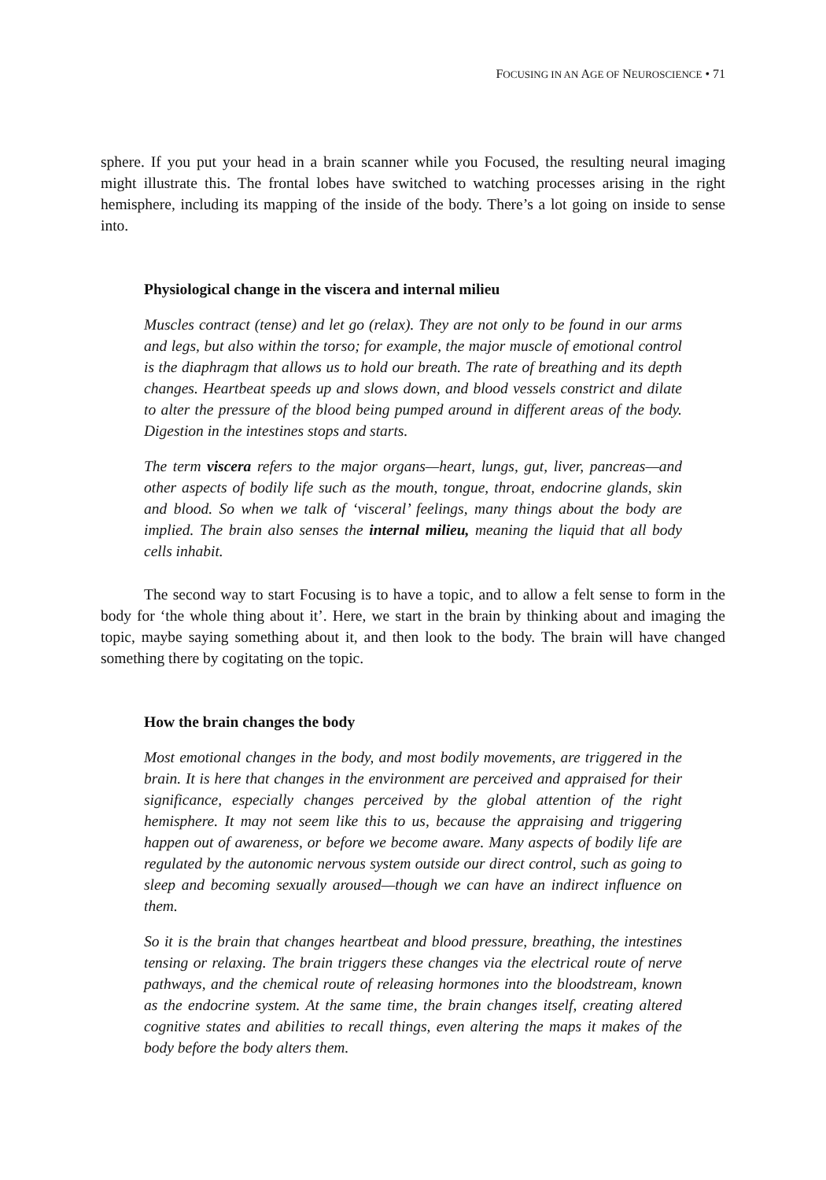FOCUSING IN AN AGE OF NEUROSCIENCE • 71
sphere. If you put your head in a brain scanner while you Focused, the resulting neural imaging might illustrate this. The frontal lobes have switched to watching processes arising in the right hemisphere, including its mapping of the inside of the body. There’s a lot going on inside to sense into.
Physiological change in the viscera and internal milieu
Muscles contract (tense) and let go (relax). They are not only to be found in our arms and legs, but also within the torso; for example, the major muscle of emotional control is the diaphragm that allows us to hold our breath. The rate of breathing and its depth changes. Heartbeat speeds up and slows down, and blood vessels constrict and dilate to alter the pressure of the blood being pumped around in different areas of the body. Digestion in the intestines stops and starts.
The term viscera refers to the major organs—heart, lungs, gut, liver, pancreas—and other aspects of bodily life such as the mouth, tongue, throat, endocrine glands, skin and blood. So when we talk of ‘visceral’ feelings, many things about the body are implied. The brain also senses the internal milieu, meaning the liquid that all body cells inhabit.
The second way to start Focusing is to have a topic, and to allow a felt sense to form in the body for ‘the whole thing about it’. Here, we start in the brain by thinking about and imaging the topic, maybe saying something about it, and then look to the body. The brain will have changed something there by cogitating on the topic.
How the brain changes the body
Most emotional changes in the body, and most bodily movements, are triggered in the brain. It is here that changes in the environment are perceived and appraised for their significance, especially changes perceived by the global attention of the right hemisphere. It may not seem like this to us, because the appraising and triggering happen out of awareness, or before we become aware. Many aspects of bodily life are regulated by the autonomic nervous system outside our direct control, such as going to sleep and becoming sexually aroused—though we can have an indirect influence on them.
So it is the brain that changes heartbeat and blood pressure, breathing, the intestines tensing or relaxing. The brain triggers these changes via the electrical route of nerve pathways, and the chemical route of releasing hormones into the bloodstream, known as the endocrine system. At the same time, the brain changes itself, creating altered cognitive states and abilities to recall things, even altering the maps it makes of the body before the body alters them.